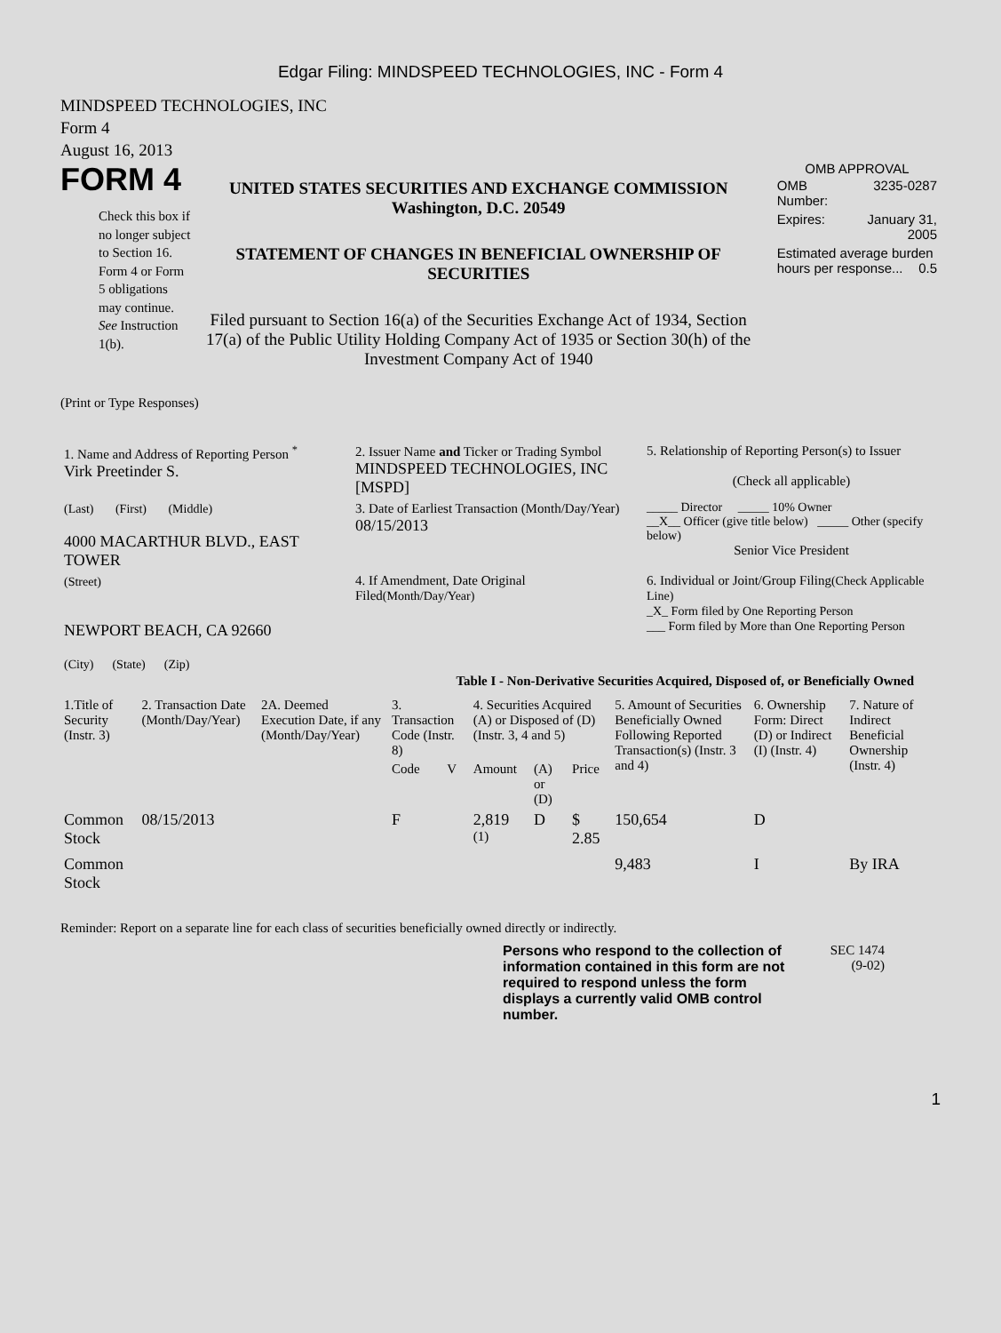Edgar Filing: MINDSPEED TECHNOLOGIES, INC - Form 4
MINDSPEED TECHNOLOGIES, INC
Form 4
August 16, 2013
FORM 4
Check this box if no longer subject to Section 16. Form 4 or Form 5 obligations may continue. See Instruction 1(b).
UNITED STATES SECURITIES AND EXCHANGE COMMISSION
Washington, D.C. 20549
STATEMENT OF CHANGES IN BENEFICIAL OWNERSHIP OF SECURITIES
Filed pursuant to Section 16(a) of the Securities Exchange Act of 1934, Section 17(a) of the Public Utility Holding Company Act of 1935 or Section 30(h) of the Investment Company Act of 1940
OMB APPROVAL
| OMB Number: | 3235-0287 |
| Expires: | January 31, 2005 |
| Estimated average burden hours per response... 0.5 | |
(Print or Type Responses)
| 1. Name and Address of Reporting Person <sup>*</sup> Virk Preetinder S. | 2. Issuer Name and Ticker or Trading Symbol MINDSPEED TECHNOLOGIES, INC [MSPD] | 5. Relationship of Reporting Person(s) to Issuer (Check all applicable) |
| (Last) (First) (Middle) 4000 MACARTHUR BLVD., EAST TOWER | 3. Date of Earliest Transaction (Month/Day/Year) 08/15/2013 | _____ Director _____ 10% Owner __X__ Officer (give title below) _____ Other (specify below) Senior Vice President |
| (Street) NEWPORT BEACH, CA 92660 (City) (State) (Zip) | 4. If Amendment, Date Original Filed (Month/Day/Year) | 6. Individual or Joint/Group Filing (Check Applicable Line) _X_ Form filed by One Reporting Person ___ Form filed by More than One Reporting Person |
Table I - Non-Derivative Securities Acquired, Disposed of, or Beneficially Owned
| 1.Title of Security (Instr. 3) | 2. Transaction Date (Month/Day/Year) | 2A. Deemed Execution Date, if any (Month/Day/Year) | 3. Transaction Code (Instr. 8) | | 4. Securities Acquired (A) or Disposed of (D) (Instr. 3, 4 and 5) | | | 5. Amount of Securities Beneficially Owned Following Reported Transaction(s) (Instr. 3 and 4) | 6. Ownership Form: Direct (D) or Indirect (I) (Instr. 4) | 7. Nature of Indirect Beneficial Ownership (Instr. 4) |
| --- | --- | --- | --- | --- | --- | --- | --- | --- | --- | --- |
| | | | Code | V | Amount | (A) or (D) | Price | | | |
| Common Stock | 08/15/2013 | | F | | 2,819 <sup>(1)</sup> | D | $ 2.85 | 150,654 | D | |
| Common Stock | | | | | | | | 9,483 | I | By IRA |
Reminder: Report on a separate line for each class of securities beneficially owned directly or indirectly.
Persons who respond to the collection of information contained in this form are not required to respond unless the form displays a currently valid OMB control number.
SEC 1474
(9-02)
1